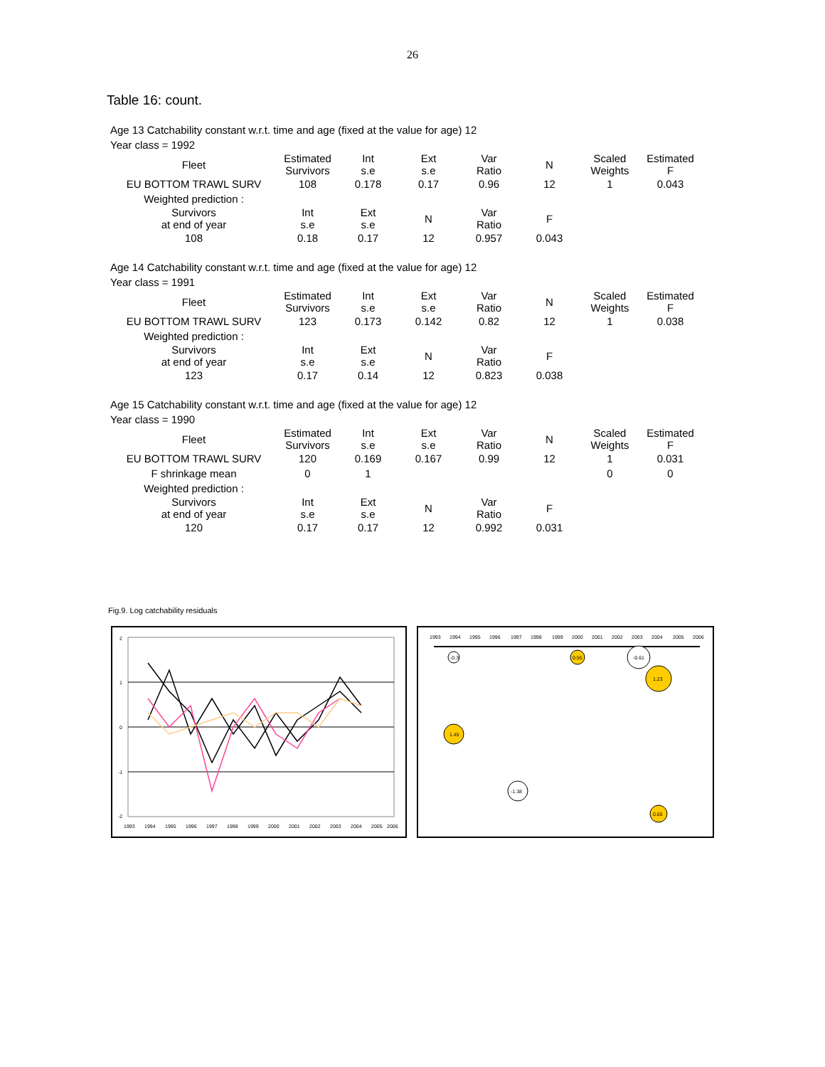26
Table 16: count.
Age 13 Catchability constant w.r.t. time and age (fixed at the value for age) 12
Year class = 1992
| Fleet | Estimated Survivors | Int s.e | Ext s.e | Var Ratio | N | Scaled Weights | Estimated F |
| --- | --- | --- | --- | --- | --- | --- | --- |
| EU BOTTOM TRAWL SURV | 108 | 0.178 | 0.17 | 0.96 | 12 | 1 | 0.043 |
| Weighted prediction : | | | | | | | |
| Survivors at end of year | Int s.e | Ext s.e | N | Var Ratio | F | | |
| 108 | 0.18 | 0.17 | 12 | 0.957 | 0.043 | | |
Age 14 Catchability constant w.r.t. time and age (fixed at the value for age) 12
Year class = 1991
| Fleet | Estimated Survivors | Int s.e | Ext s.e | Var Ratio | N | Scaled Weights | Estimated F |
| --- | --- | --- | --- | --- | --- | --- | --- |
| EU BOTTOM TRAWL SURV | 123 | 0.173 | 0.142 | 0.82 | 12 | 1 | 0.038 |
| Weighted prediction : | | | | | | | |
| Survivors at end of year | Int s.e | Ext s.e | N | Var Ratio | F | | |
| 123 | 0.17 | 0.14 | 12 | 0.823 | 0.038 | | |
Age 15 Catchability constant w.r.t. time and age (fixed at the value for age) 12
Year class = 1990
| Fleet | Estimated Survivors | Int s.e | Ext s.e | Var Ratio | N | Scaled Weights | Estimated F |
| --- | --- | --- | --- | --- | --- | --- | --- |
| EU BOTTOM TRAWL SURV | 120 | 0.169 | 0.167 | 0.99 | 12 | 1 | 0.031 |
| F shrinkage mean | 0 | 1 | | | | 0 | 0 |
| Weighted prediction : | | | | | | | |
| Survivors at end of year | Int s.e | Ext s.e | N | Var Ratio | F | | |
| 120 | 0.17 | 0.17 | 12 | 0.992 | 0.031 | | |
Fig.9. Log catchability residuals
2
1
0
-1
-2
1993
1994
1995
1996
1997
1998
1999
2000
2001
2002
2003
2004
2005
2006
1993
1994
1995
1996
1997
1998
1999
2000
2001
2002
2003
2004
2005
2006
-0.3
0.55
-0.61
1.23
1.45
-1.38
0.65